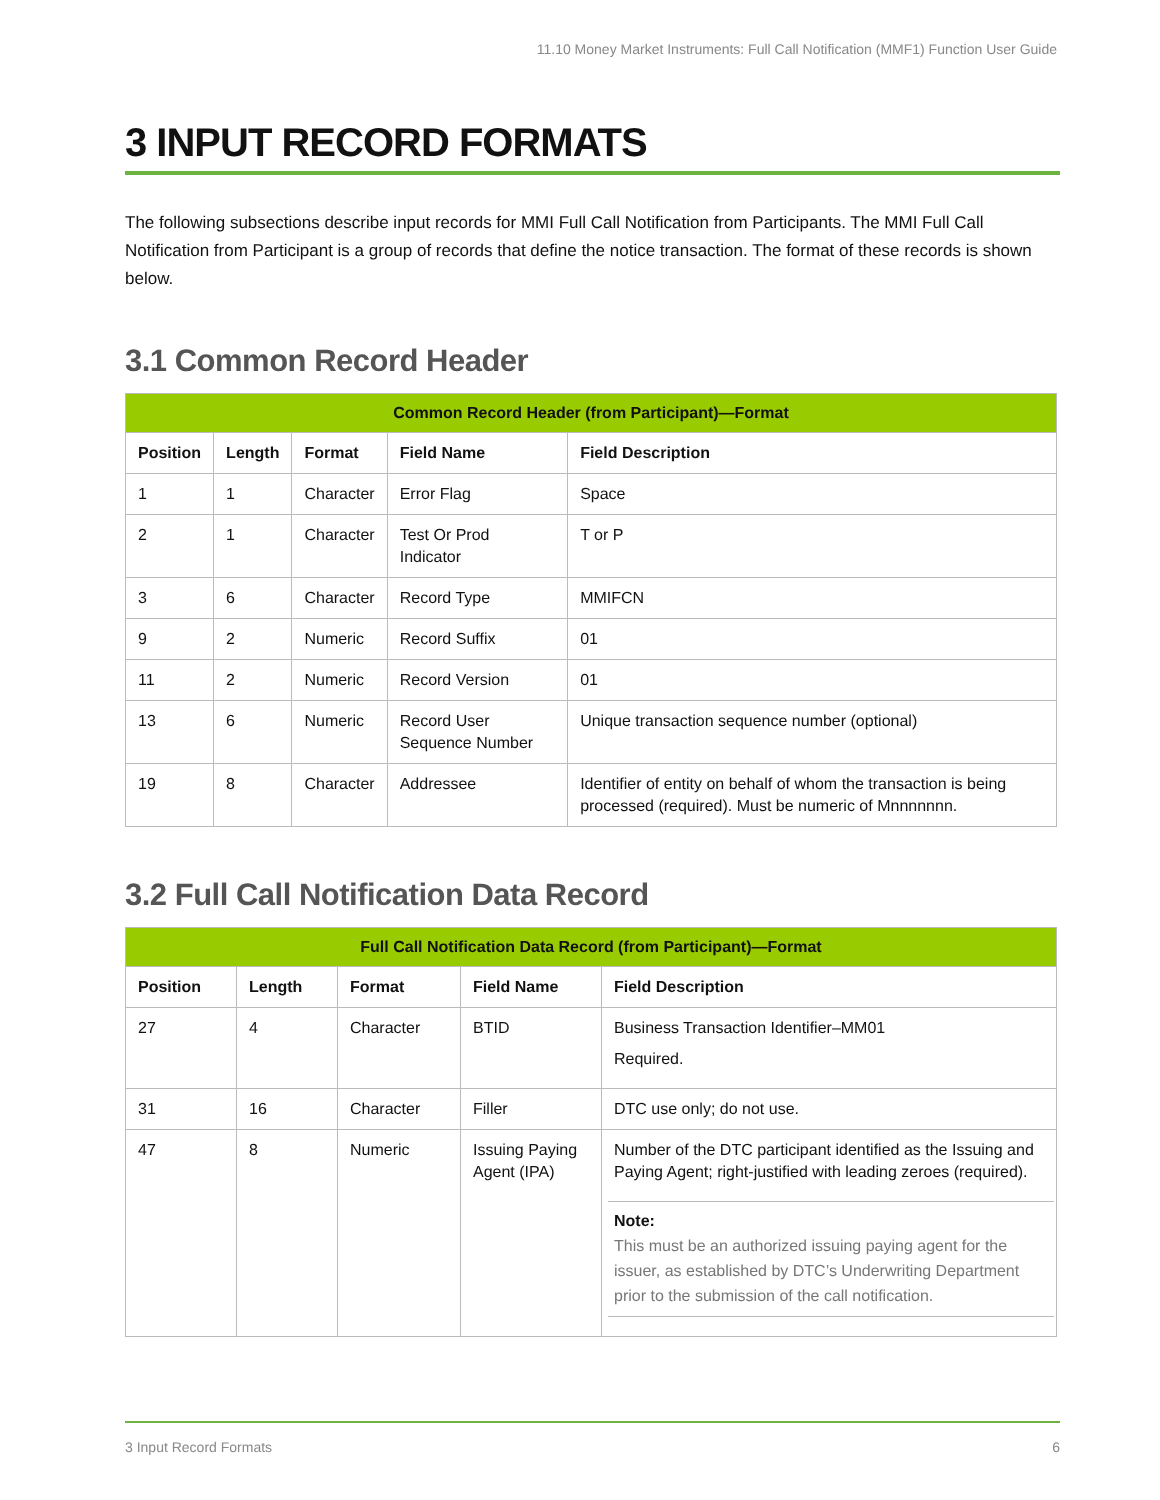11.10 Money Market Instruments: Full Call Notification (MMF1) Function User Guide
3 INPUT RECORD FORMATS
The following subsections describe input records for MMI Full Call Notification from Participants. The MMI Full Call Notification from Participant is a group of records that define the notice transaction. The format of these records is shown below.
3.1 Common Record Header
| Common Record Header (from Participant)—Format | | | | |
| --- | --- | --- | --- | --- |
| Position | Length | Format | Field Name | Field Description |
| 1 | 1 | Character | Error Flag | Space |
| 2 | 1 | Character | Test Or Prod Indicator | T or P |
| 3 | 6 | Character | Record Type | MMIFCN |
| 9 | 2 | Numeric | Record Suffix | 01 |
| 11 | 2 | Numeric | Record Version | 01 |
| 13 | 6 | Numeric | Record User Sequence Number | Unique transaction sequence number (optional) |
| 19 | 8 | Character | Addressee | Identifier of entity on behalf of whom the transaction is being processed (required). Must be numeric of Mnnnnnnn. |
3.2 Full Call Notification Data Record
| Full Call Notification Data Record (from Participant)—Format | | | | |
| --- | --- | --- | --- | --- |
| Position | Length | Format | Field Name | Field Description |
| 27 | 4 | Character | BTID | Business Transaction Identifier–MM01 Required. |
| 31 | 16 | Character | Filler | DTC use only; do not use. |
| 47 | 8 | Numeric | Issuing Paying Agent (IPA) | Number of the DTC participant identified as the Issuing and Paying Agent; right-justified with leading zeroes (required). Note: This must be an authorized issuing paying agent for the issuer, as established by DTC’s Underwriting Department prior to the submission of the call notification. |
3 Input Record Formats 6